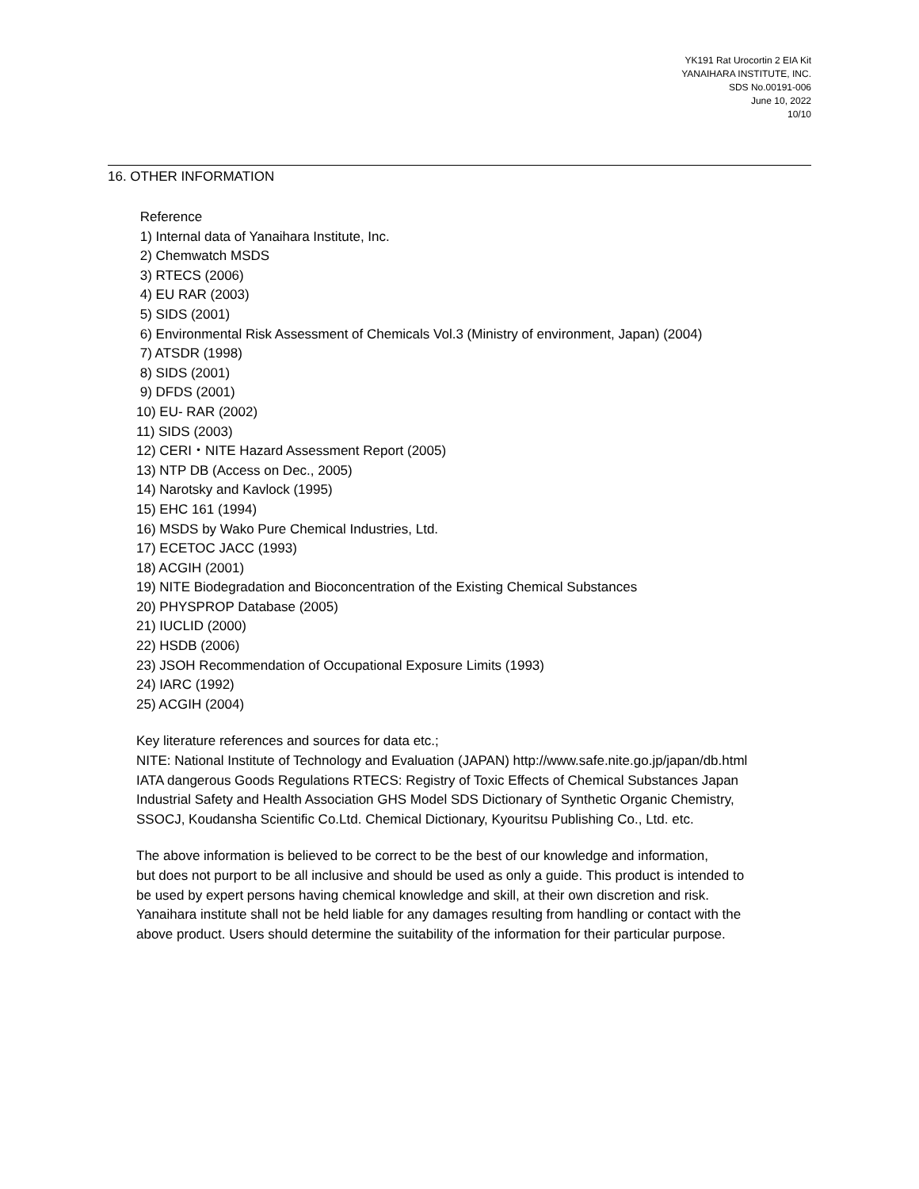YK191 Rat Urocortin 2 EIA Kit
YANAIHARA INSTITUTE, INC.
SDS No.00191-006
June 10, 2022
10/10
16. OTHER INFORMATION
Reference
1) Internal data of Yanaihara Institute, Inc.
2) Chemwatch MSDS
3) RTECS (2006)
4) EU RAR (2003)
5) SIDS (2001)
6) Environmental Risk Assessment of Chemicals Vol.3 (Ministry of environment, Japan) (2004)
7) ATSDR (1998)
8) SIDS (2001)
9) DFDS (2001)
10) EU- RAR (2002)
11) SIDS (2003)
12) CERI・NITE Hazard Assessment Report (2005)
13) NTP DB (Access on Dec., 2005)
14) Narotsky and Kavlock (1995)
15) EHC 161 (1994)
16) MSDS by Wako Pure Chemical Industries, Ltd.
17) ECETOC JACC (1993)
18) ACGIH (2001)
19) NITE Biodegradation and Bioconcentration of the Existing Chemical Substances
20) PHYSPROP Database (2005)
21) IUCLID (2000)
22) HSDB (2006)
23) JSOH Recommendation of Occupational Exposure Limits (1993)
24) IARC (1992)
25) ACGIH (2004)
Key literature references and sources for data etc.;
NITE: National Institute of Technology and Evaluation (JAPAN) http://www.safe.nite.go.jp/japan/db.html
IATA dangerous Goods Regulations RTECS: Registry of Toxic Effects of Chemical Substances Japan
Industrial Safety and Health Association GHS Model SDS Dictionary of Synthetic Organic Chemistry,
SSOCJ, Koudansha Scientific Co.Ltd. Chemical Dictionary, Kyouritsu Publishing Co., Ltd. etc.
The above information is believed to be correct to be the best of our knowledge and information,
but does not purport to be all inclusive and should be used as only a guide. This product is intended to
be used by expert persons having chemical knowledge and skill, at their own discretion and risk.
Yanaihara institute shall not be held liable for any damages resulting from handling or contact with the
above product. Users should determine the suitability of the information for their particular purpose.